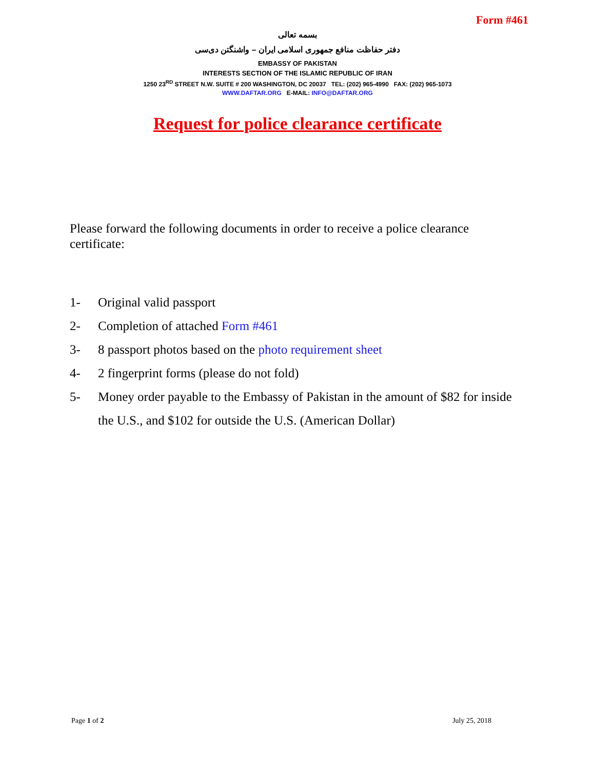Form #461
بسمه تعالی
دفتر حفاظت منافع جمهوری اسلامی ایران – واشنگتن دی‌سی
EMBASSY OF PAKISTAN
INTERESTS SECTION OF THE ISLAMIC REPUBLIC OF IRAN
1250 23<sup>RD</sup> STREET N.W. SUITE # 200 WASHINGTON, DC 20037 TEL: (202) 965-4990 FAX: (202) 965-1073
WWW.DAFTAR.ORG E-MAIL: INFO@DAFTAR.ORG
Request for police clearance certificate
Please forward the following documents in order to receive a police clearance certificate:
1- Original valid passport
2- Completion of attached Form #461
3- 8 passport photos based on the photo requirement sheet
4- 2 fingerprint forms (please do not fold)
5- Money order payable to the Embassy of Pakistan in the amount of $82 for inside the U.S., and $102 for outside the U.S. (American Dollar)
Page 1 of 2 July 25, 2018